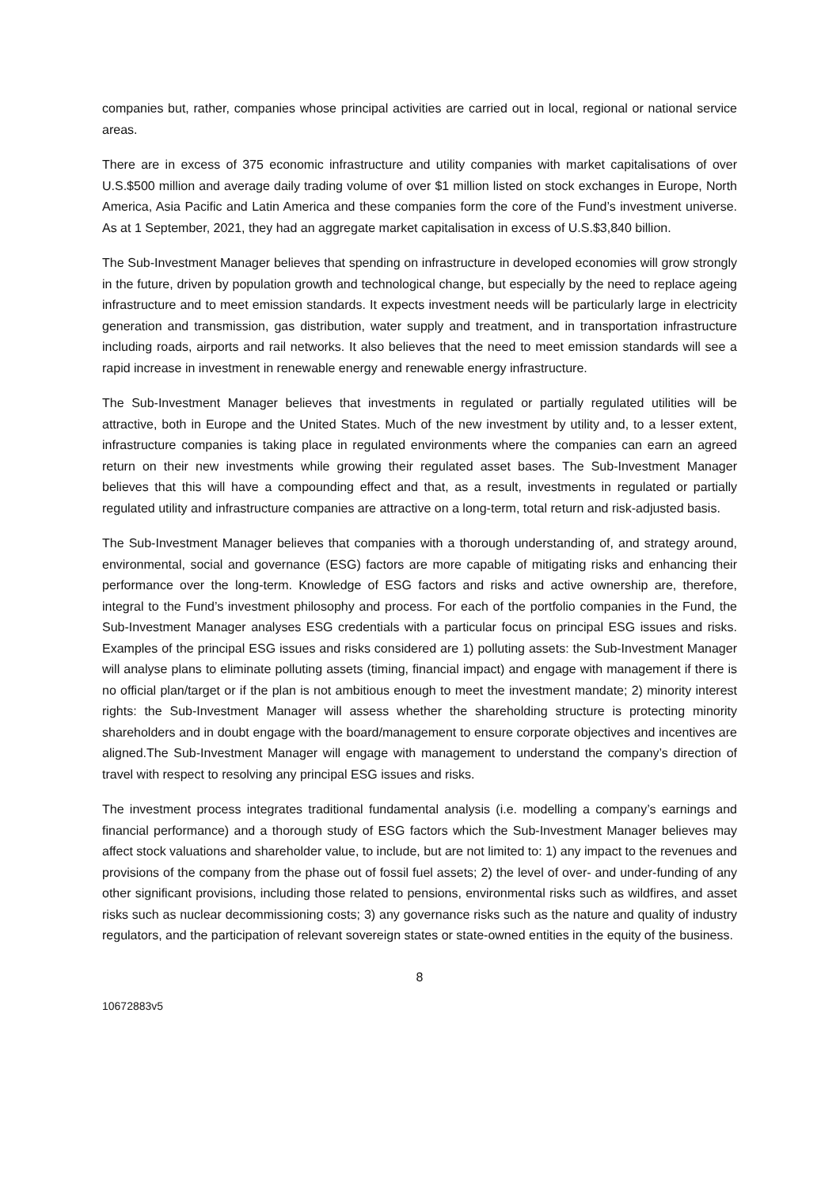companies but, rather, companies whose principal activities are carried out in local, regional or national service areas.
There are in excess of 375 economic infrastructure and utility companies with market capitalisations of over U.S.$500 million and average daily trading volume of over $1 million listed on stock exchanges in Europe, North America, Asia Pacific and Latin America and these companies form the core of the Fund’s investment universe. As at 1 September, 2021, they had an aggregate market capitalisation in excess of U.S.$3,840 billion.
The Sub-Investment Manager believes that spending on infrastructure in developed economies will grow strongly in the future, driven by population growth and technological change, but especially by the need to replace ageing infrastructure and to meet emission standards. It expects investment needs will be particularly large in electricity generation and transmission, gas distribution, water supply and treatment, and in transportation infrastructure including roads, airports and rail networks. It also believes that the need to meet emission standards will see a rapid increase in investment in renewable energy and renewable energy infrastructure.
The Sub-Investment Manager believes that investments in regulated or partially regulated utilities will be attractive, both in Europe and the United States. Much of the new investment by utility and, to a lesser extent, infrastructure companies is taking place in regulated environments where the companies can earn an agreed return on their new investments while growing their regulated asset bases. The Sub-Investment Manager believes that this will have a compounding effect and that, as a result, investments in regulated or partially regulated utility and infrastructure companies are attractive on a long-term, total return and risk-adjusted basis.
The Sub-Investment Manager believes that companies with a thorough understanding of, and strategy around, environmental, social and governance (ESG) factors are more capable of mitigating risks and enhancing their performance over the long-term. Knowledge of ESG factors and risks and active ownership are, therefore, integral to the Fund’s investment philosophy and process. For each of the portfolio companies in the Fund, the Sub-Investment Manager analyses ESG credentials with a particular focus on principal ESG issues and risks. Examples of the principal ESG issues and risks considered are 1) polluting assets: the Sub-Investment Manager will analyse plans to eliminate polluting assets (timing, financial impact) and engage with management if there is no official plan/target or if the plan is not ambitious enough to meet the investment mandate; 2) minority interest rights: the Sub-Investment Manager will assess whether the shareholding structure is protecting minority shareholders and in doubt engage with the board/management to ensure corporate objectives and incentives are aligned.The Sub-Investment Manager will engage with management to understand the company’s direction of travel with respect to resolving any principal ESG issues and risks.
The investment process integrates traditional fundamental analysis (i.e. modelling a company’s earnings and financial performance) and a thorough study of ESG factors which the Sub-Investment Manager believes may affect stock valuations and shareholder value, to include, but are not limited to: 1) any impact to the revenues and provisions of the company from the phase out of fossil fuel assets; 2) the level of over- and under-funding of any other significant provisions, including those related to pensions, environmental risks such as wildfires, and asset risks such as nuclear decommissioning costs; 3) any governance risks such as the nature and quality of industry regulators, and the participation of relevant sovereign states or state-owned entities in the equity of the business.
8
10672883v5